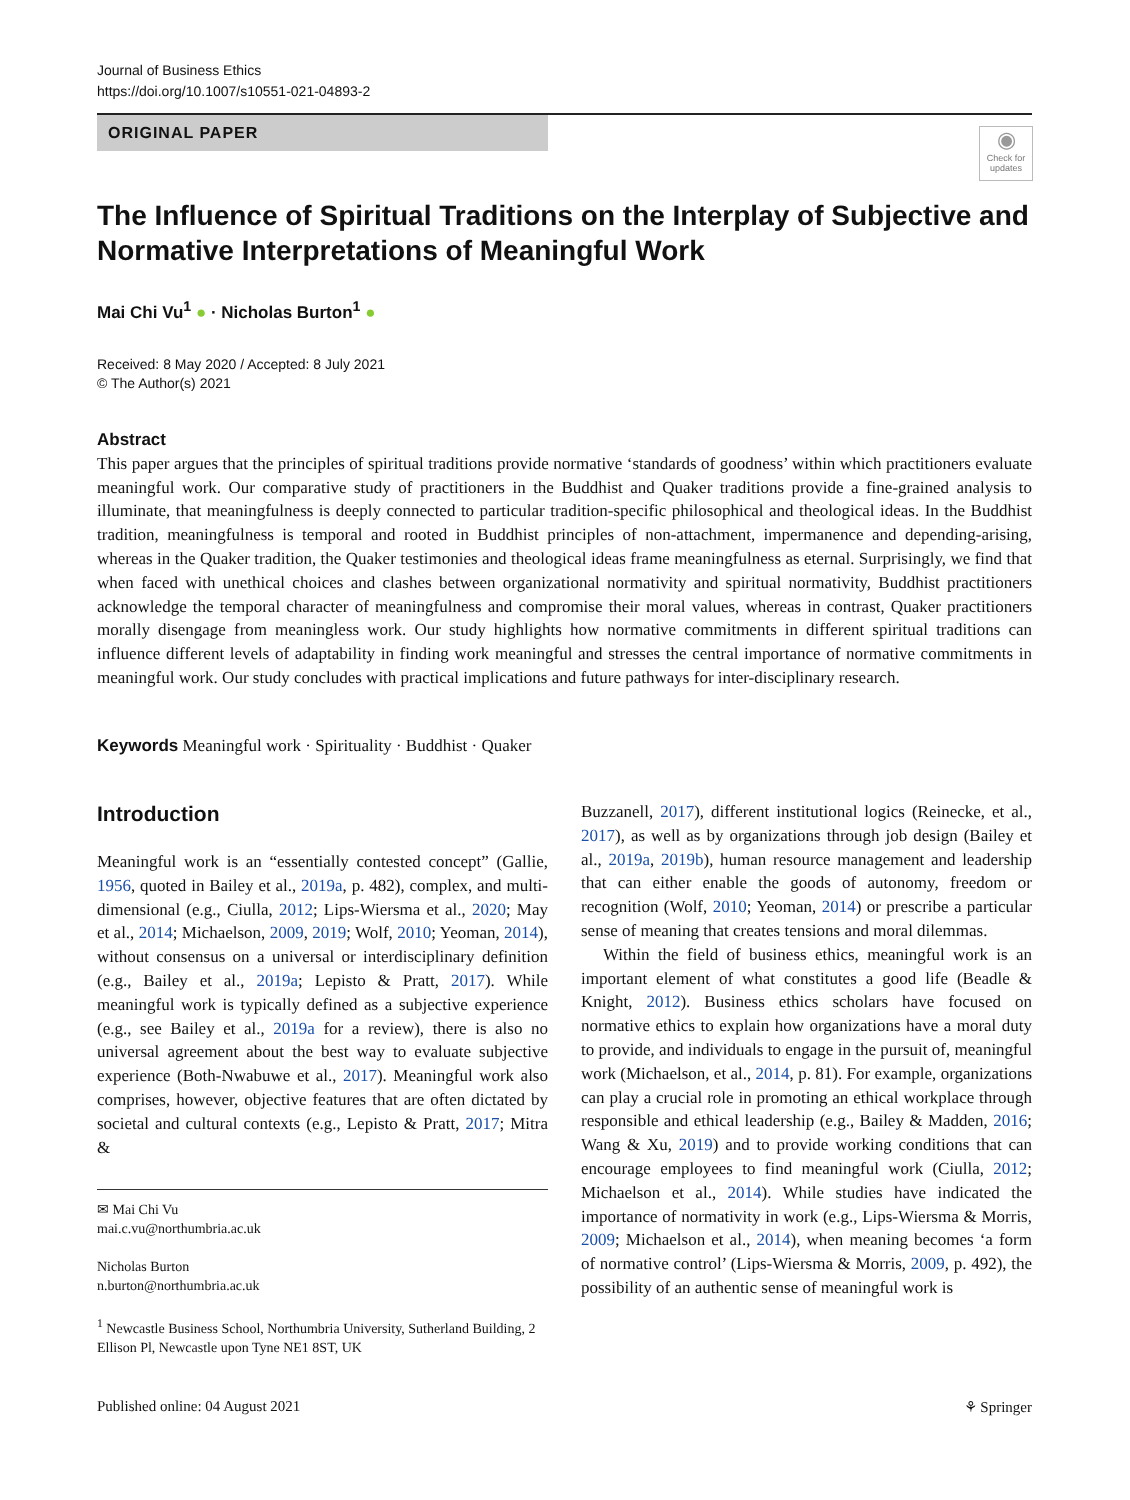Journal of Business Ethics
https://doi.org/10.1007/s10551-021-04893-2
ORIGINAL PAPER
◉
Check for updates
The Influence of Spiritual Traditions on the Interplay of Subjective and Normative Interpretations of Meaningful Work
Mai Chi Vu<sup>1</sup> ● · Nicholas Burton<sup>1</sup> ●
Received: 8 May 2020 / Accepted: 8 July 2021
© The Author(s) 2021
Abstract
This paper argues that the principles of spiritual traditions provide normative ‘standards of goodness’ within which practitioners evaluate meaningful work. Our comparative study of practitioners in the Buddhist and Quaker traditions provide a fine-grained analysis to illuminate, that meaningfulness is deeply connected to particular tradition-specific philosophical and theological ideas. In the Buddhist tradition, meaningfulness is temporal and rooted in Buddhist principles of non-attachment, impermanence and depending-arising, whereas in the Quaker tradition, the Quaker testimonies and theological ideas frame meaningfulness as eternal. Surprisingly, we find that when faced with unethical choices and clashes between organizational normativity and spiritual normativity, Buddhist practitioners acknowledge the temporal character of meaningfulness and compromise their moral values, whereas in contrast, Quaker practitioners morally disengage from meaningless work. Our study highlights how normative commitments in different spiritual traditions can influence different levels of adaptability in finding work meaningful and stresses the central importance of normative commitments in meaningful work. Our study concludes with practical implications and future pathways for inter-disciplinary research.
Keywords Meaningful work · Spirituality · Buddhist · Quaker
Introduction
Meaningful work is an “essentially contested concept” (Gallie, 1956, quoted in Bailey et al., 2019a, p. 482), complex, and multi-dimensional (e.g., Ciulla, 2012; Lips-Wiersma et al., 2020; May et al., 2014; Michaelson, 2009, 2019; Wolf, 2010; Yeoman, 2014), without consensus on a universal or interdisciplinary definition (e.g., Bailey et al., 2019a; Lepisto & Pratt, 2017). While meaningful work is typically defined as a subjective experience (e.g., see Bailey et al., 2019a for a review), there is also no universal agreement about the best way to evaluate subjective experience (Both-Nwabuwe et al., 2017). Meaningful work also comprises, however, objective features that are often dictated by societal and cultural contexts (e.g., Lepisto & Pratt, 2017; Mitra &
✉ Mai Chi Vu
mai.c.vu@northumbria.ac.uk
Nicholas Burton
n.burton@northumbria.ac.uk
<sup>1</sup> Newcastle Business School, Northumbria University, Sutherland Building, 2 Ellison Pl, Newcastle upon Tyne NE1 8ST, UK
Buzzanell, 2017), different institutional logics (Reinecke, et al., 2017), as well as by organizations through job design (Bailey et al., 2019a, 2019b), human resource management and leadership that can either enable the goods of autonomy, freedom or recognition (Wolf, 2010; Yeoman, 2014) or prescribe a particular sense of meaning that creates tensions and moral dilemmas.
Within the field of business ethics, meaningful work is an important element of what constitutes a good life (Beadle & Knight, 2012). Business ethics scholars have focused on normative ethics to explain how organizations have a moral duty to provide, and individuals to engage in the pursuit of, meaningful work (Michaelson, et al., 2014, p. 81). For example, organizations can play a crucial role in promoting an ethical workplace through responsible and ethical leadership (e.g., Bailey & Madden, 2016; Wang & Xu, 2019) and to provide working conditions that can encourage employees to find meaningful work (Ciulla, 2012; Michaelson et al., 2014). While studies have indicated the importance of normativity in work (e.g., Lips-Wiersma & Morris, 2009; Michaelson et al., 2014), when meaning becomes ‘a form of normative control’ (Lips-Wiersma & Morris, 2009, p. 492), the possibility of an authentic sense of meaningful work is
Published online: 04 August 2021 ⚘ Springer